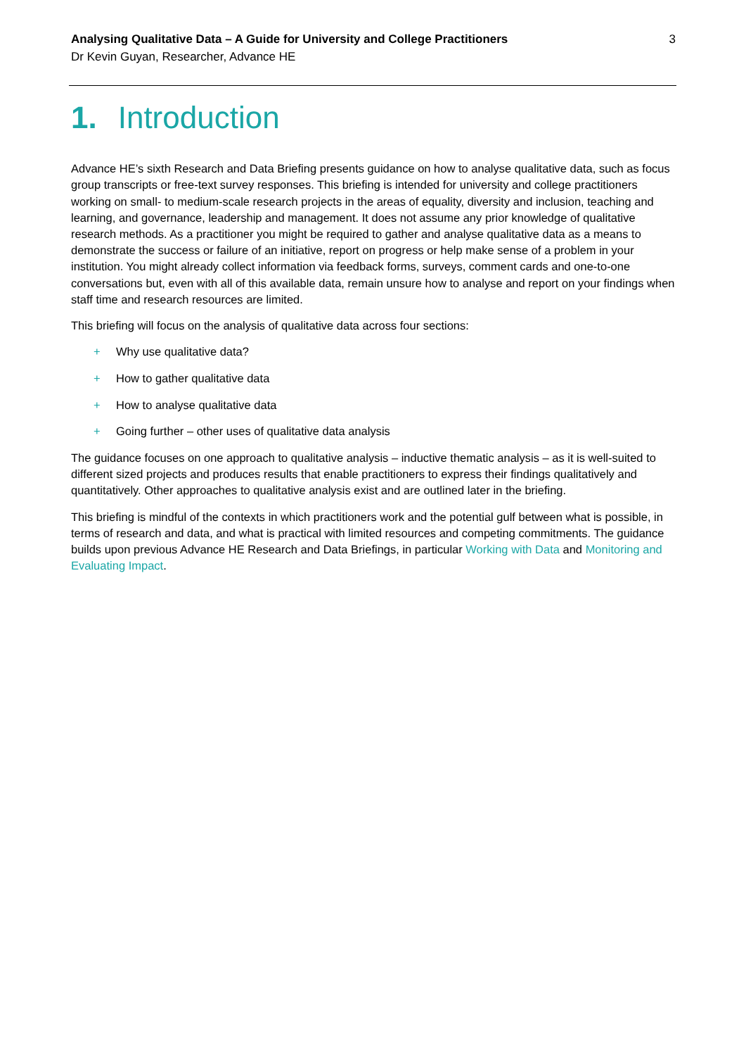Analysing Qualitative Data – A Guide for University and College Practitioners
Dr Kevin Guyan, Researcher, Advance HE
3
1. Introduction
Advance HE’s sixth Research and Data Briefing presents guidance on how to analyse qualitative data, such as focus group transcripts or free-text survey responses. This briefing is intended for university and college practitioners working on small- to medium-scale research projects in the areas of equality, diversity and inclusion, teaching and learning, and governance, leadership and management. It does not assume any prior knowledge of qualitative research methods. As a practitioner you might be required to gather and analyse qualitative data as a means to demonstrate the success or failure of an initiative, report on progress or help make sense of a problem in your institution. You might already collect information via feedback forms, surveys, comment cards and one-to-one conversations but, even with all of this available data, remain unsure how to analyse and report on your findings when staff time and research resources are limited.
This briefing will focus on the analysis of qualitative data across four sections:
+ Why use qualitative data?
+ How to gather qualitative data
+ How to analyse qualitative data
+ Going further – other uses of qualitative data analysis
The guidance focuses on one approach to qualitative analysis – inductive thematic analysis – as it is well-suited to different sized projects and produces results that enable practitioners to express their findings qualitatively and quantitatively. Other approaches to qualitative analysis exist and are outlined later in the briefing.
This briefing is mindful of the contexts in which practitioners work and the potential gulf between what is possible, in terms of research and data, and what is practical with limited resources and competing commitments. The guidance builds upon previous Advance HE Research and Data Briefings, in particular Working with Data and Monitoring and Evaluating Impact.